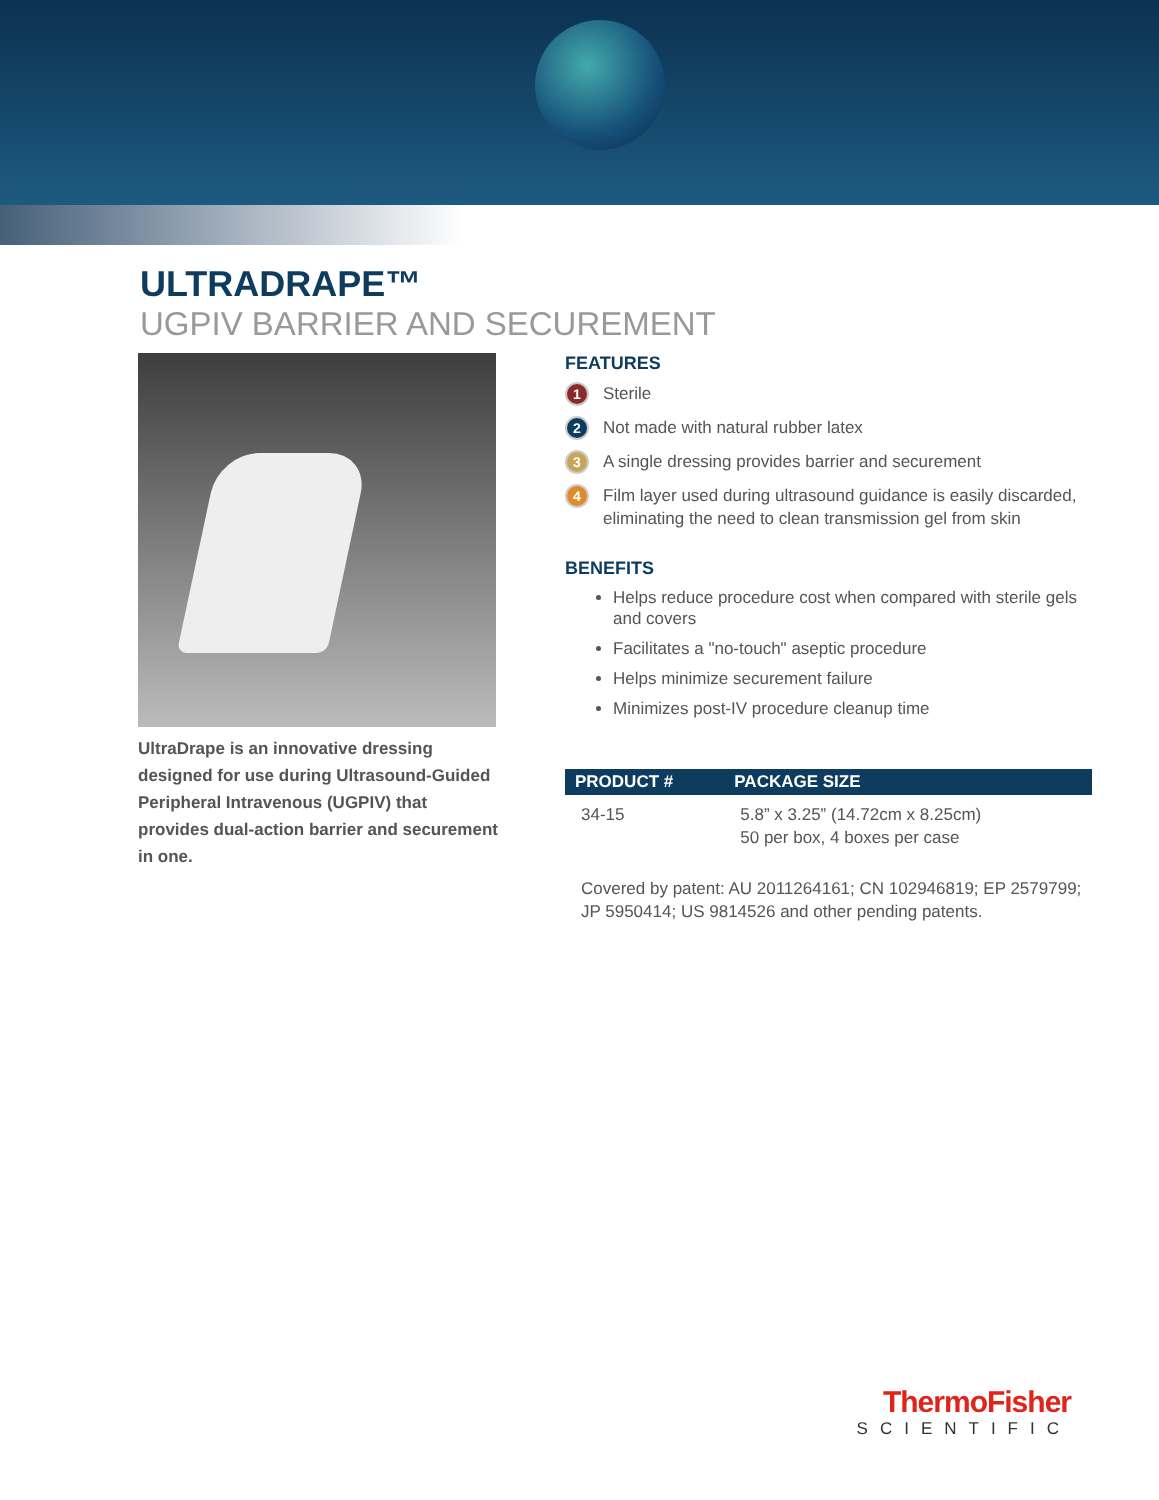ULTRADRAPE™
UGPIV BARRIER AND SECUREMENT
UltraDrape is an innovative dressing designed for use during Ultrasound-Guided Peripheral Intravenous (UGPIV) that provides dual-action barrier and securement in one.
FEATURES
1 Sterile
2 Not made with natural rubber latex
3 A single dressing provides barrier and securement
4 Film layer used during ultrasound guidance is easily discarded, eliminating the need to clean transmission gel from skin
BENEFITS
Helps reduce procedure cost when compared with sterile gels and covers
Facilitates a "no-touch" aseptic procedure
Helps minimize securement failure
Minimizes post-IV procedure cleanup time
| PRODUCT # | PACKAGE SIZE |
| --- | --- |
| 34-15 | 5.8” x 3.25” (14.72cm x 8.25cm) 50 per box, 4 boxes per case |
Covered by patent: AU 2011264161; CN 102946819; EP 2579799; JP 5950414; US 9814526 and other pending patents.
ThermoFisher
SCIENTIFIC